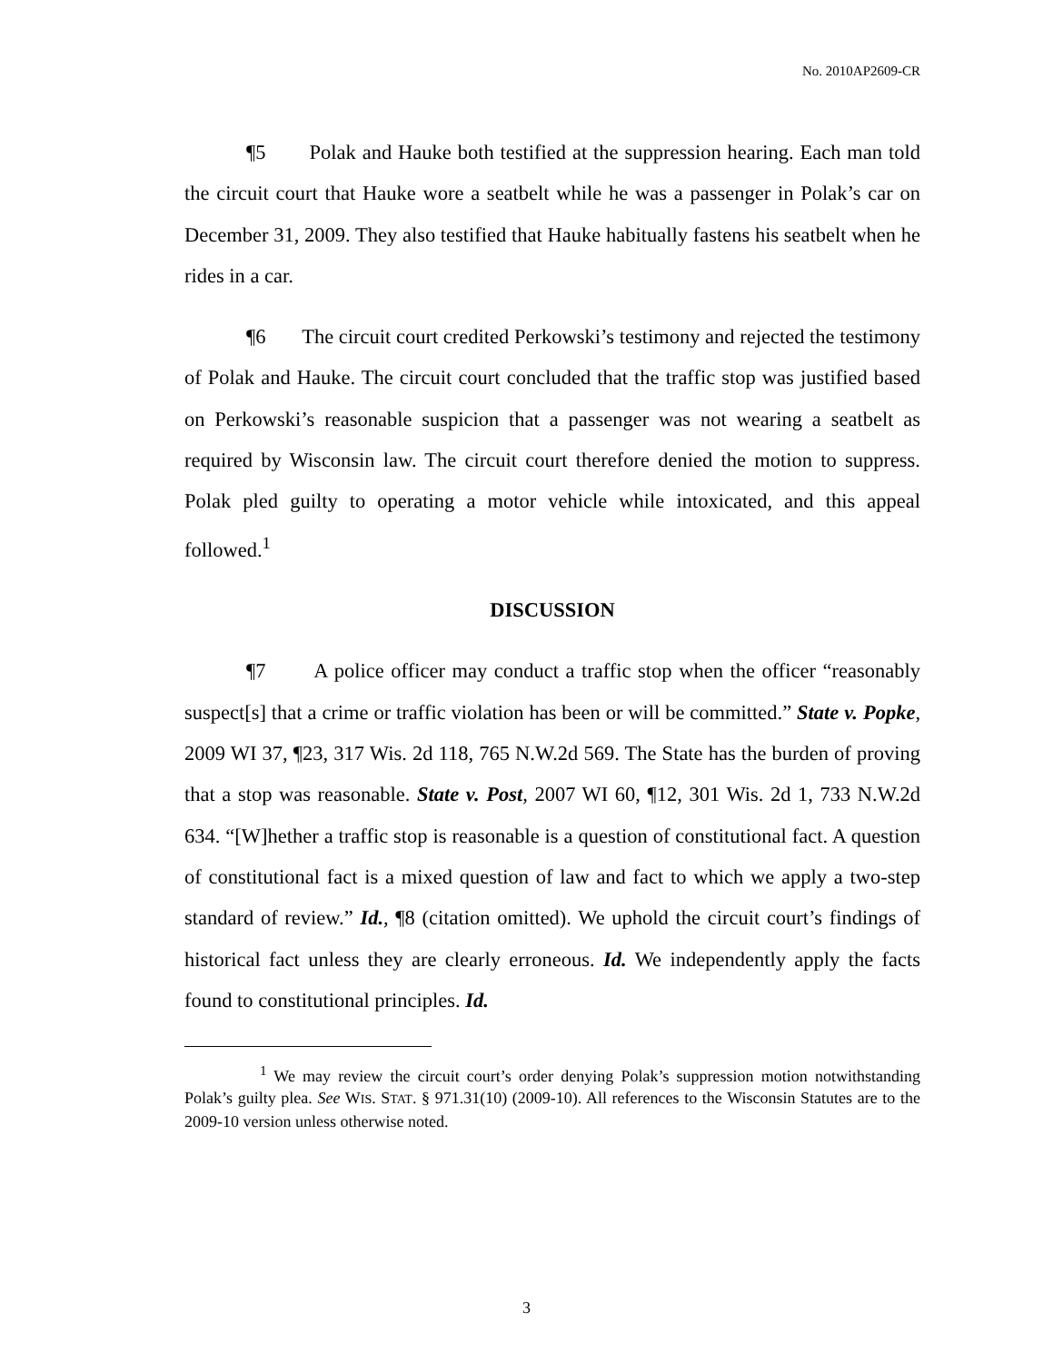No. 2010AP2609-CR
¶5 Polak and Hauke both testified at the suppression hearing. Each man told the circuit court that Hauke wore a seatbelt while he was a passenger in Polak’s car on December 31, 2009. They also testified that Hauke habitually fastens his seatbelt when he rides in a car.
¶6 The circuit court credited Perkowski’s testimony and rejected the testimony of Polak and Hauke. The circuit court concluded that the traffic stop was justified based on Perkowski’s reasonable suspicion that a passenger was not wearing a seatbelt as required by Wisconsin law. The circuit court therefore denied the motion to suppress. Polak pled guilty to operating a motor vehicle while intoxicated, and this appeal followed.<sup>1</sup>
DISCUSSION
¶7 A police officer may conduct a traffic stop when the officer “reasonably suspect[s] that a crime or traffic violation has been or will be committed.” State v. Popke, 2009 WI 37, ¶23, 317 Wis. 2d 118, 765 N.W.2d 569. The State has the burden of proving that a stop was reasonable. State v. Post, 2007 WI 60, ¶12, 301 Wis. 2d 1, 733 N.W.2d 634. “[W]hether a traffic stop is reasonable is a question of constitutional fact. A question of constitutional fact is a mixed question of law and fact to which we apply a two-step standard of review.” Id., ¶8 (citation omitted). We uphold the circuit court’s findings of historical fact unless they are clearly erroneous. Id. We independently apply the facts found to constitutional principles. Id.
<sup>1</sup> We may review the circuit court’s order denying Polak’s suppression motion notwithstanding Polak’s guilty plea. See WIS. STAT. § 971.31(10) (2009-10). All references to the Wisconsin Statutes are to the 2009-10 version unless otherwise noted.
3